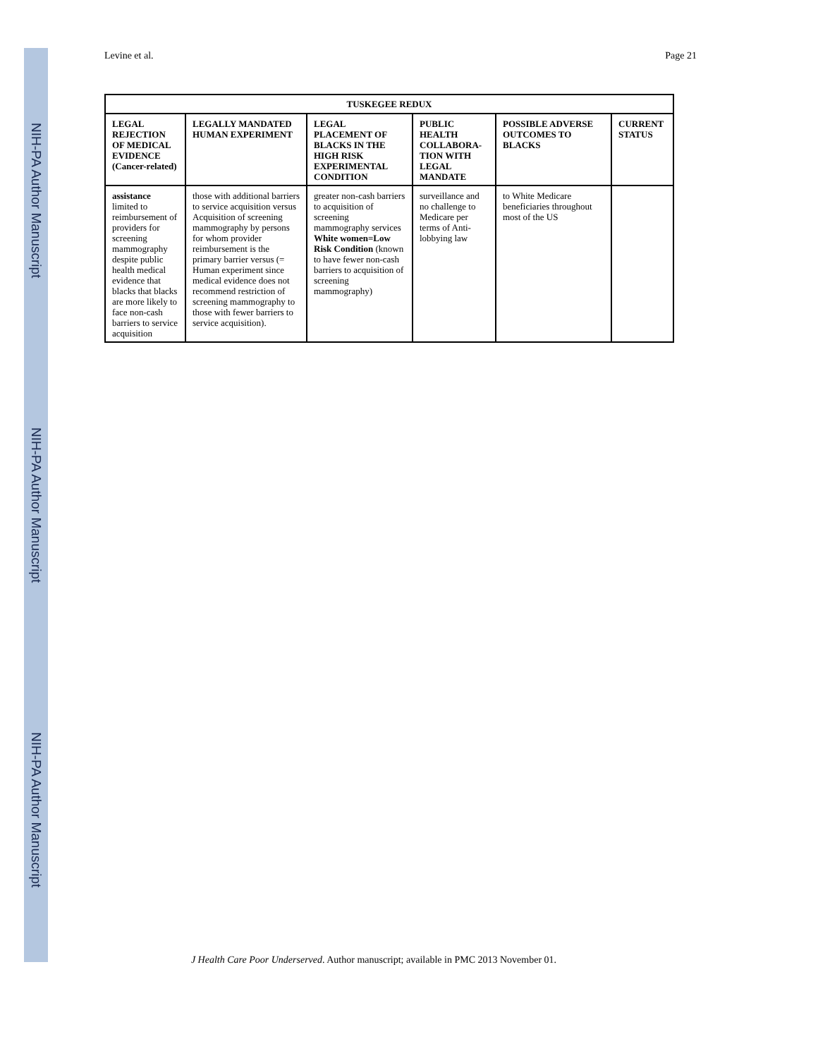NIH-PA Author Manuscript
NIH-PA Author Manuscript
NIH-PA Author Manuscript
Levine et al. Page 21
| TUSKEGEE REDUX | | | | | |
| --- | --- | --- | --- | --- | --- |
| LEGAL REJECTION OF MEDICAL EVIDENCE (Cancer-related) | LEGALLY MANDATED HUMAN EXPERIMENT | LEGAL PLACEMENT OF BLACKS IN THE HIGH RISK EXPERIMENTAL CONDITION | PUBLIC HEALTH COLLABORA-TION WITH LEGAL MANDATE | POSSIBLE ADVERSE OUTCOMES TO BLACKS | CURRENT STATUS |
| assistance limited to reimbursement of providers for screening mammography despite public health medical evidence that blacks that blacks are more likely to face non-cash barriers to service acquisition | those with additional barriers to service acquisition versus Acquisition of screening mammography by persons for whom provider reimbursement is the primary barrier versus (= Human experiment since medical evidence does not recommend restriction of screening mammography to those with fewer barriers to service acquisition). | greater non-cash barriers to acquisition of screening mammography services White women=Low Risk Condition (known to have fewer non-cash barriers to acquisition of screening mammography) | surveillance and no challenge to Medicare per terms of Anti-lobbying law | to White Medicare beneficiaries throughout most of the US | |
J Health Care Poor Underserved. Author manuscript; available in PMC 2013 November 01.